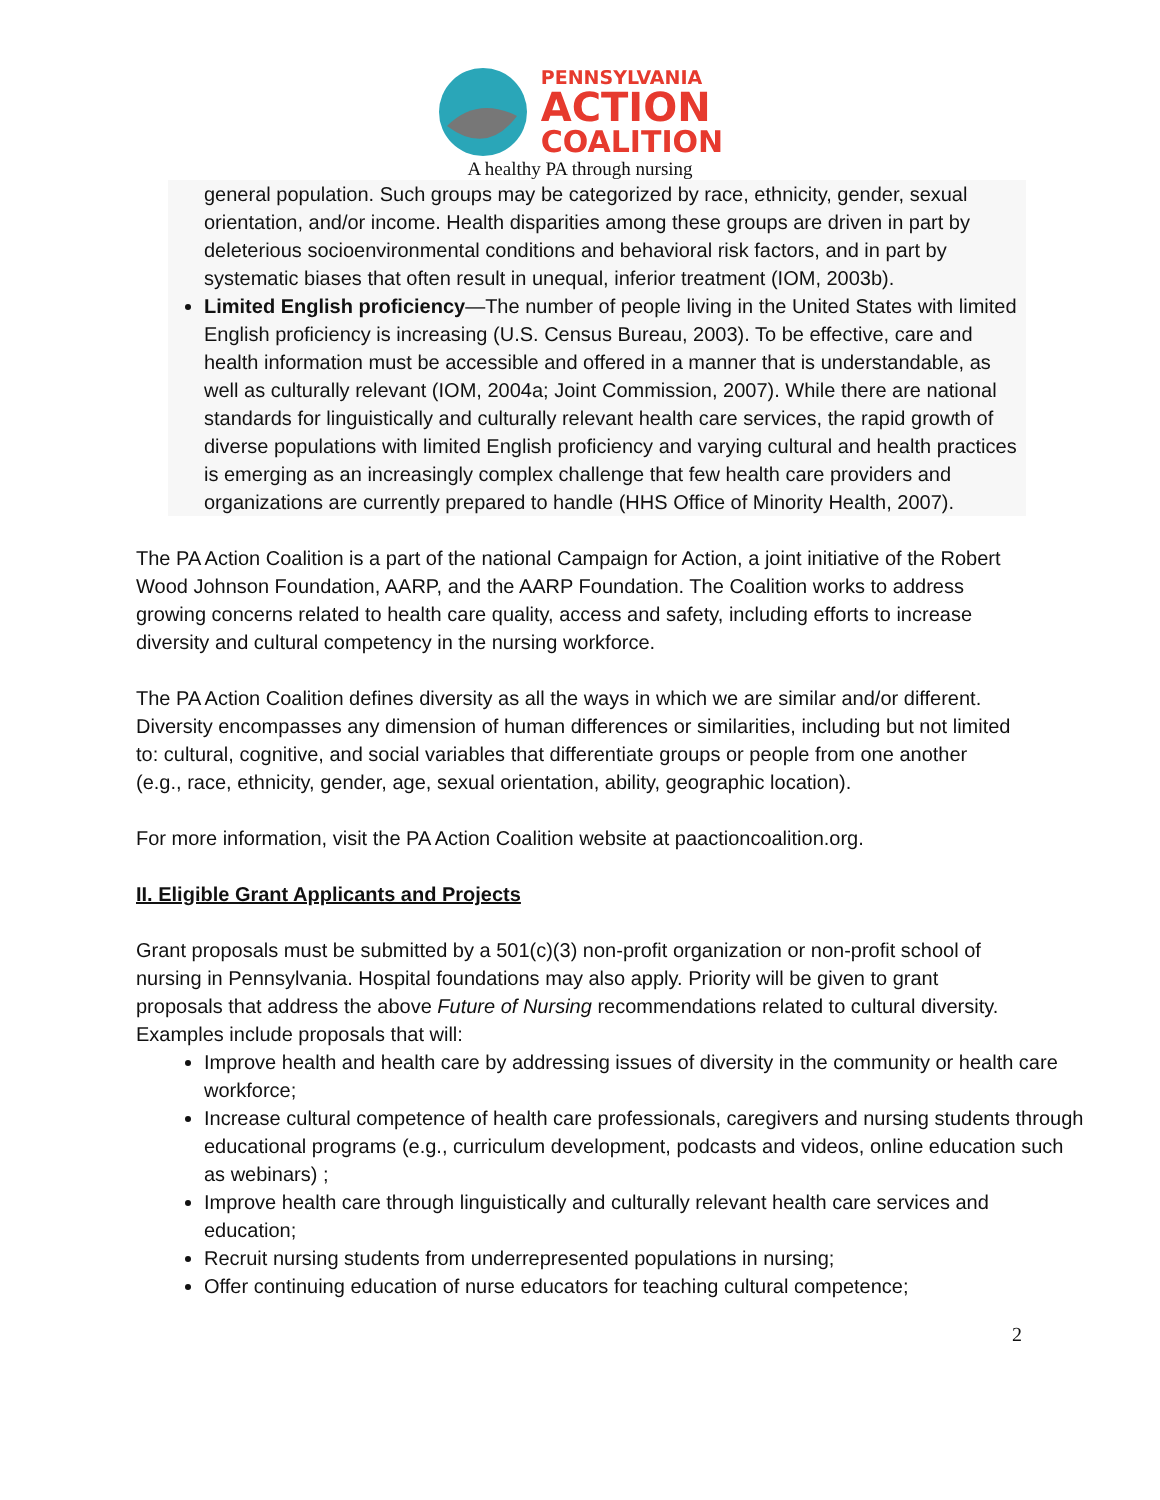PENNSYLVANIA
ACTION
COALITION
A healthy PA through nursing
general population. Such groups may be categorized by race, ethnicity, gender, sexual orientation, and/or income. Health disparities among these groups are driven in part by deleterious socioenvironmental conditions and behavioral risk factors, and in part by systematic biases that often result in unequal, inferior treatment (IOM, 2003b).
Limited English proficiency—The number of people living in the United States with limited English proficiency is increasing (U.S. Census Bureau, 2003). To be effective, care and health information must be accessible and offered in a manner that is understandable, as well as culturally relevant (IOM, 2004a; Joint Commission, 2007). While there are national standards for linguistically and culturally relevant health care services, the rapid growth of diverse populations with limited English proficiency and varying cultural and health practices is emerging as an increasingly complex challenge that few health care providers and organizations are currently prepared to handle (HHS Office of Minority Health, 2007).
The PA Action Coalition is a part of the national Campaign for Action, a joint initiative of the Robert Wood Johnson Foundation, AARP, and the AARP Foundation. The Coalition works to address growing concerns related to health care quality, access and safety, including efforts to increase diversity and cultural competency in the nursing workforce.
The PA Action Coalition defines diversity as all the ways in which we are similar and/or different. Diversity encompasses any dimension of human differences or similarities, including but not limited to: cultural, cognitive, and social variables that differentiate groups or people from one another (e.g., race, ethnicity, gender, age, sexual orientation, ability, geographic location).
For more information, visit the PA Action Coalition website at paactioncoalition.org.
II. Eligible Grant Applicants and Projects
Grant proposals must be submitted by a 501(c)(3) non-profit organization or non-profit school of nursing in Pennsylvania. Hospital foundations may also apply. Priority will be given to grant proposals that address the above Future of Nursing recommendations related to cultural diversity. Examples include proposals that will:
Improve health and health care by addressing issues of diversity in the community or health care workforce;
Increase cultural competence of health care professionals, caregivers and nursing students through educational programs (e.g., curriculum development, podcasts and videos, online education such as webinars) ;
Improve health care through linguistically and culturally relevant health care services and education;
Recruit nursing students from underrepresented populations in nursing;
Offer continuing education of nurse educators for teaching cultural competence;
2